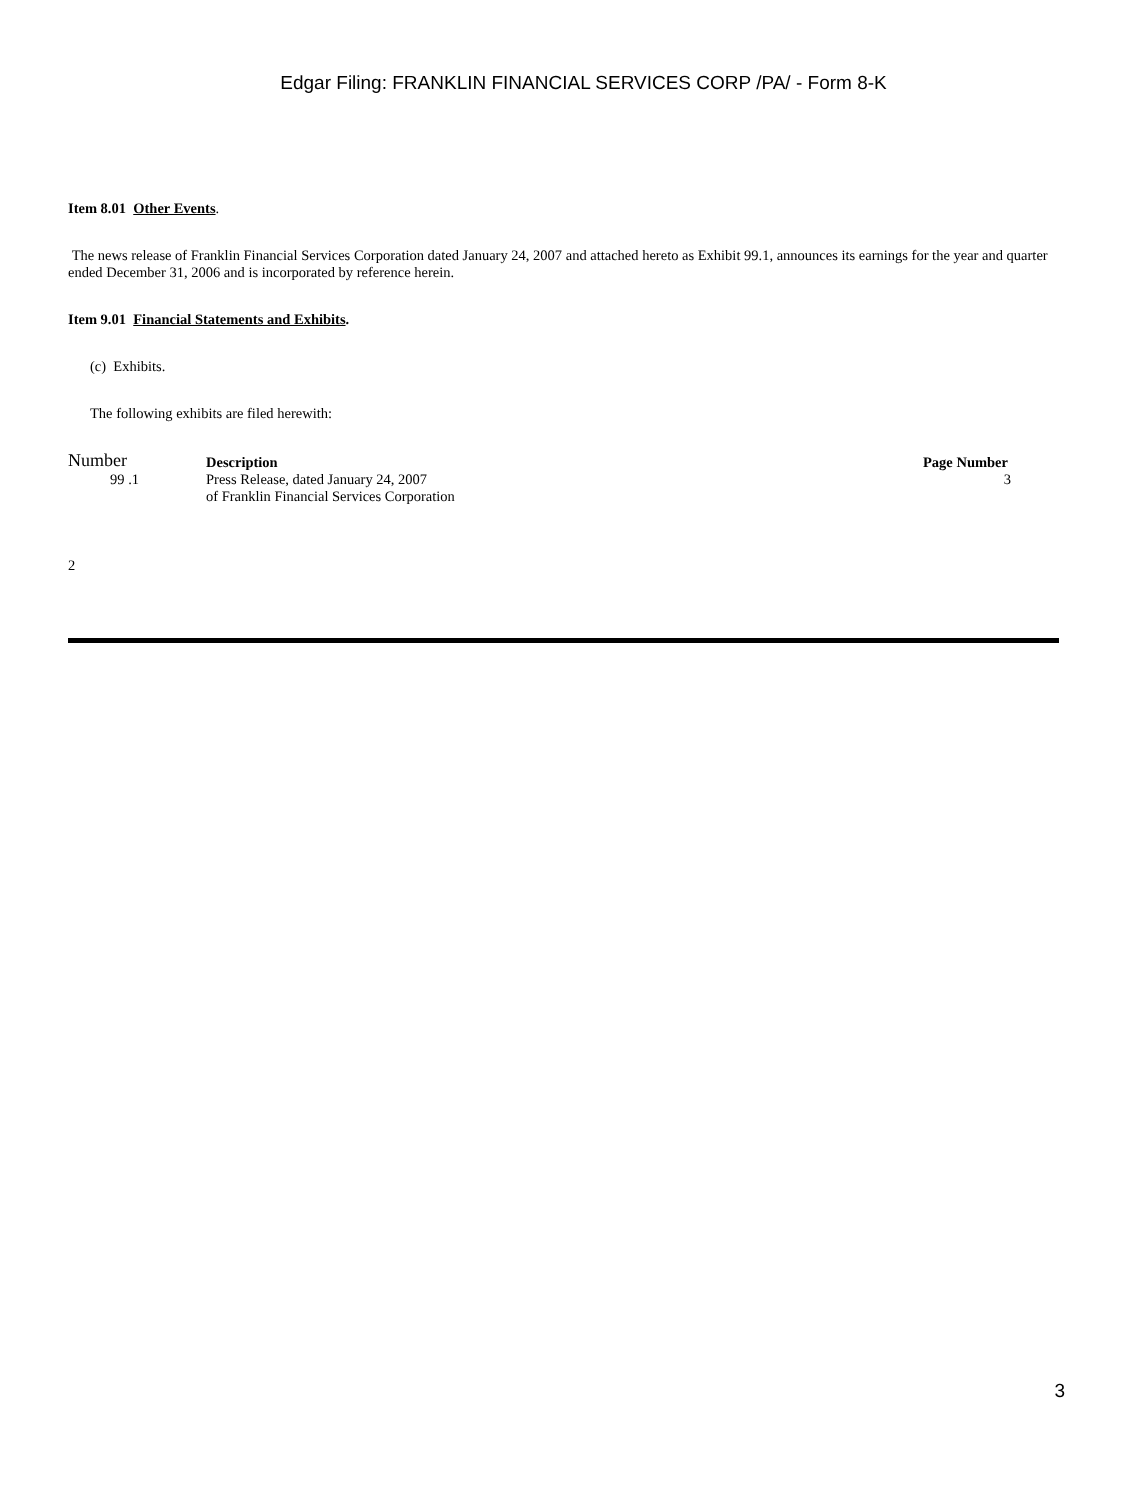Edgar Filing: FRANKLIN FINANCIAL SERVICES CORP /PA/ - Form 8-K
Item 8.01 Other Events.
The news release of Franklin Financial Services Corporation dated January 24, 2007 and attached hereto as Exhibit 99.1, announces its earnings for the year and quarter ended December 31, 2006 and is incorporated by reference herein.
Item 9.01 Financial Statements and Exhibits.
(c) Exhibits.
The following exhibits are filed herewith:
| Number | Description | Page Number |
| --- | --- | --- |
| 99 .1 | Press Release, dated January 24, 2007 of Franklin Financial Services Corporation | 3 |
2
3